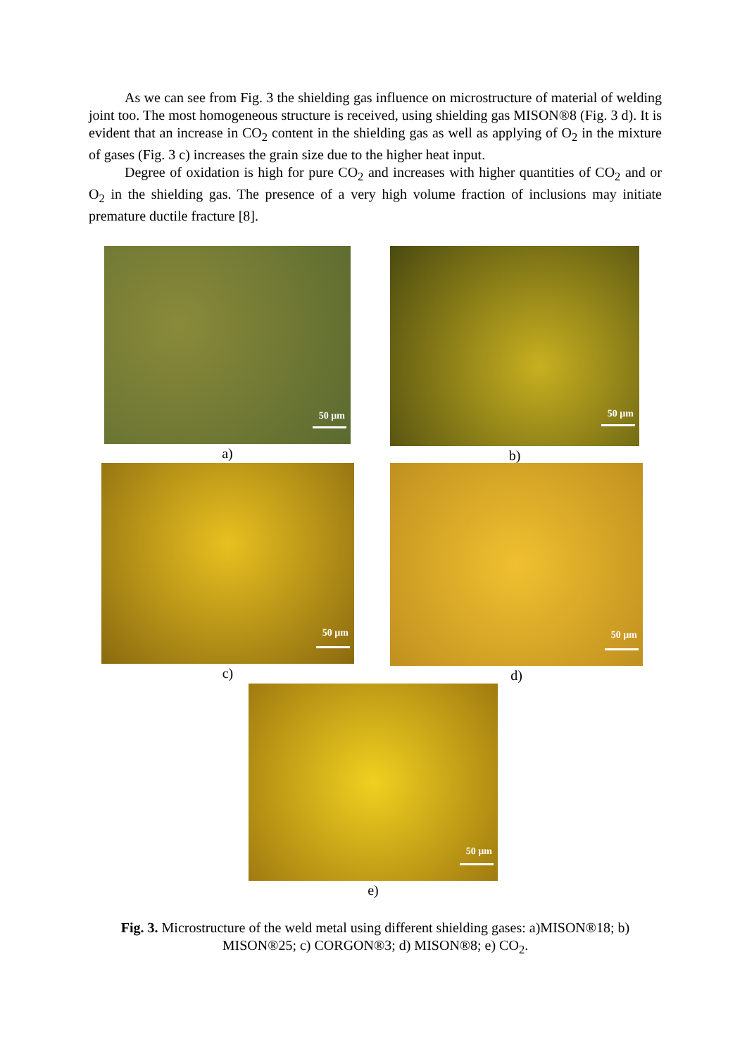As we can see from Fig. 3 the shielding gas influence on microstructure of material of welding joint too. The most homogeneous structure is received, using shielding gas MISON®8 (Fig. 3 d). It is evident that an increase in CO<sub>2</sub> content in the shielding gas as well as applying of O<sub>2</sub> in the mixture of gases (Fig. 3 c) increases the grain size due to the higher heat input.
Degree of oxidation is high for pure CO<sub>2</sub> and increases with higher quantities of CO<sub>2</sub> and or O<sub>2</sub> in the shielding gas. The presence of a very high volume fraction of inclusions may initiate premature ductile fracture [8].
50 µm
a)
50 µm
b)
50 µm
c)
50 µm
d)
50 µm
e)
Fig. 3. Microstructure of the weld metal using different shielding gases: a)MISON®18; b) MISON®25; c) CORGON®3; d) MISON®8; e) CO<sub>2</sub>.